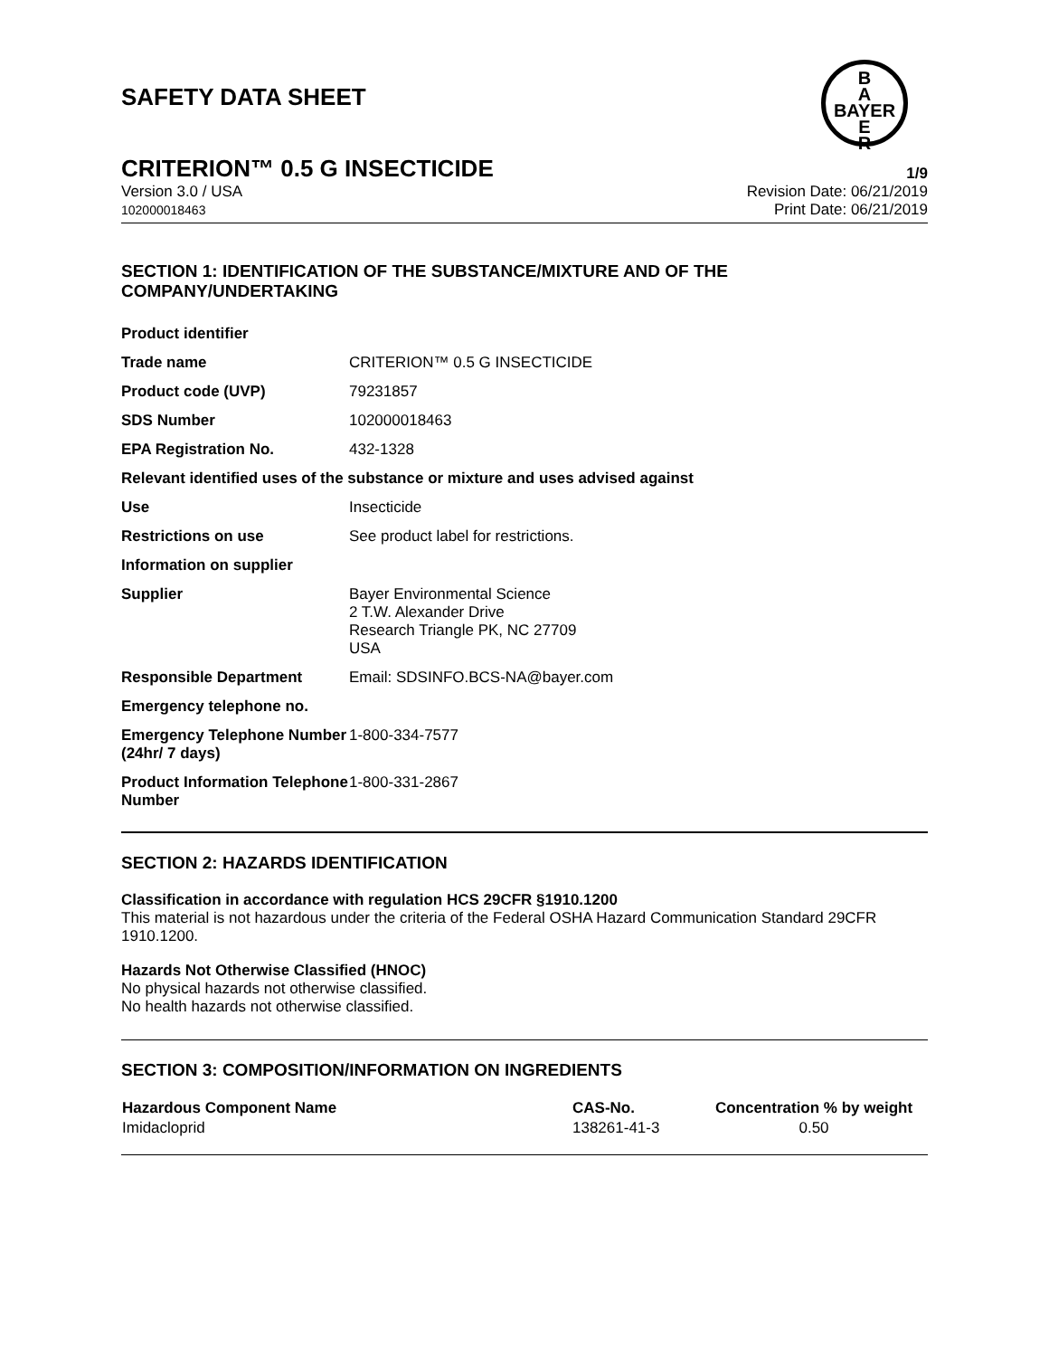B
A
BAYER
E
R
SAFETY DATA SHEET
CRITERION™ 0.5 G INSECTICIDE 1/9
Version 3.0 / USA
102000018463
Revision Date: 06/21/2019
Print Date: 06/21/2019
SECTION 1: IDENTIFICATION OF THE SUBSTANCE/MIXTURE AND OF THE COMPANY/UNDERTAKING
| Product identifier | |
| Trade name | CRITERION™ 0.5 G INSECTICIDE |
| Product code (UVP) | 79231857 |
| SDS Number | 102000018463 |
| EPA Registration No. | 432-1328 |
| Relevant identified uses of the substance or mixture and uses advised against | |
| Use | Insecticide |
| Restrictions on use | See product label for restrictions. |
| Information on supplier | |
| Supplier | Bayer Environmental Science 2 T.W. Alexander Drive Research Triangle PK, NC 27709 USA |
| Responsible Department | Email: SDSINFO.BCS-NA@bayer.com |
| Emergency telephone no. | |
| Emergency Telephone Number (24hr/ 7 days) | 1-800-334-7577 |
| Product Information Telephone Number | 1-800-331-2867 |
SECTION 2: HAZARDS IDENTIFICATION
Classification in accordance with regulation HCS 29CFR §1910.1200
This material is not hazardous under the criteria of the Federal OSHA Hazard Communication Standard 29CFR 1910.1200.
Hazards Not Otherwise Classified (HNOC)
No physical hazards not otherwise classified.
No health hazards not otherwise classified.
SECTION 3: COMPOSITION/INFORMATION ON INGREDIENTS
| Hazardous Component Name | CAS-No. | Concentration % by weight |
| --- | --- | --- |
| Imidacloprid | 138261-41-3 | 0.50 |